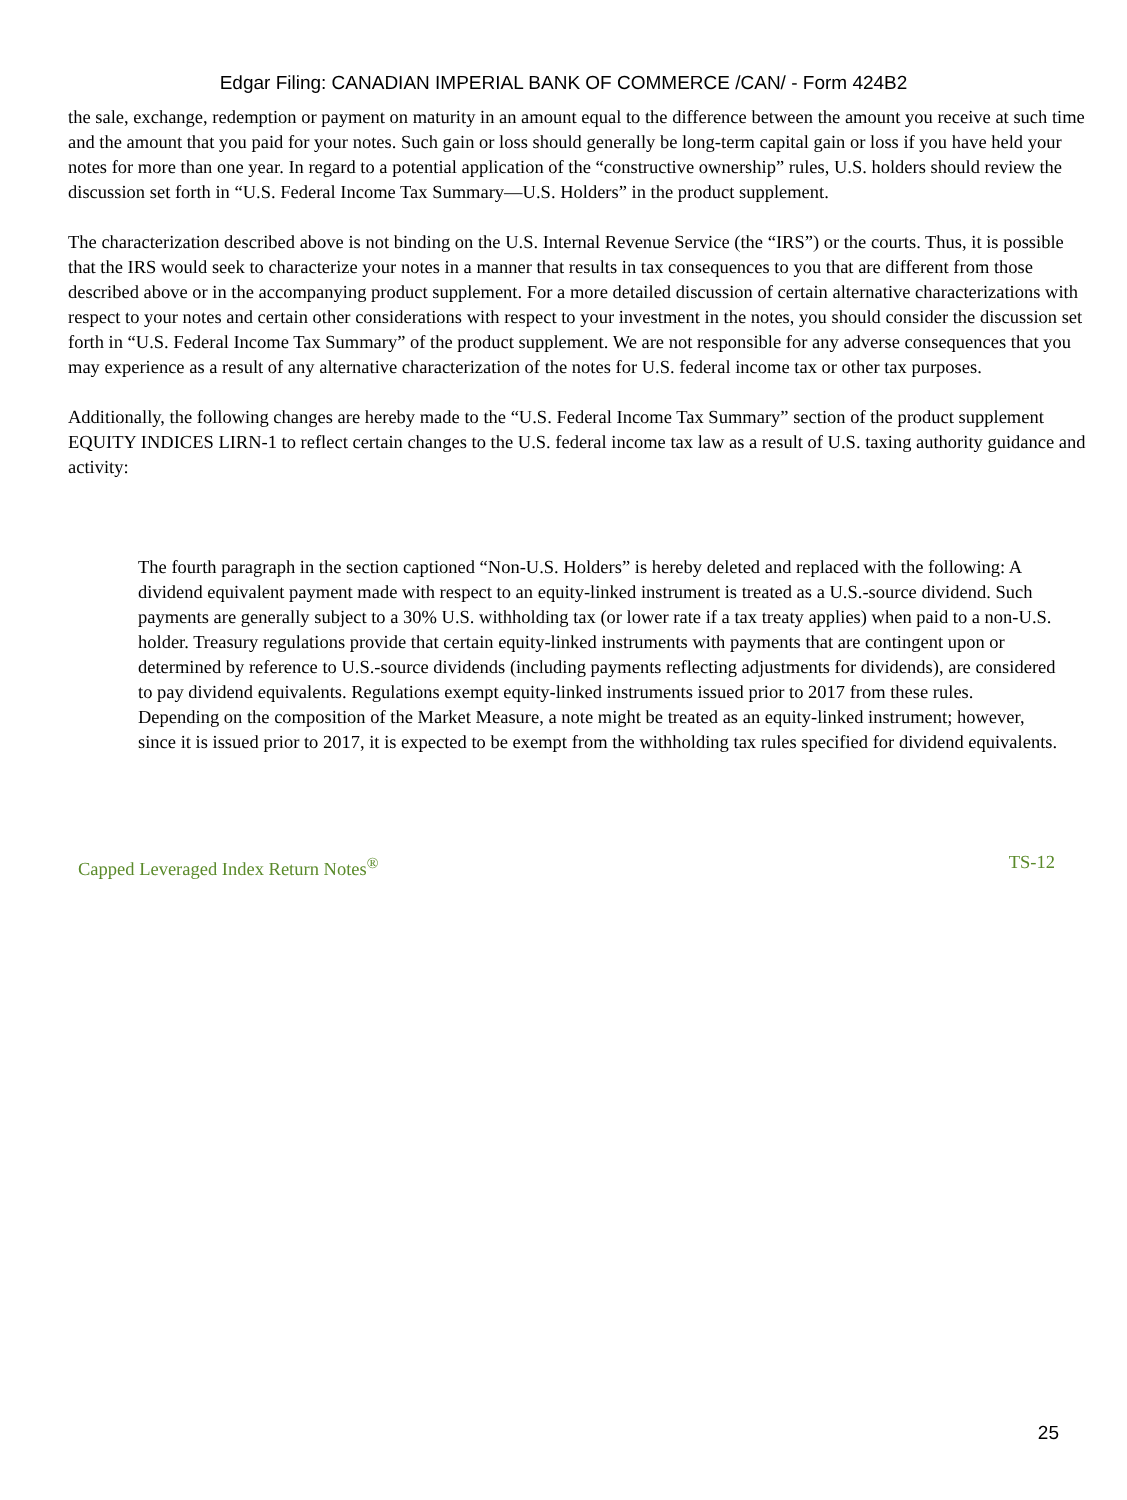Edgar Filing: CANADIAN IMPERIAL BANK OF COMMERCE /CAN/ - Form 424B2
the sale, exchange, redemption or payment on maturity in an amount equal to the difference between the amount you receive at such time and the amount that you paid for your notes. Such gain or loss should generally be long-term capital gain or loss if you have held your notes for more than one year. In regard to a potential application of the “constructive ownership” rules, U.S. holders should review the discussion set forth in “U.S. Federal Income Tax Summary—U.S. Holders” in the product supplement.
The characterization described above is not binding on the U.S. Internal Revenue Service (the “IRS”) or the courts. Thus, it is possible that the IRS would seek to characterize your notes in a manner that results in tax consequences to you that are different from those described above or in the accompanying product supplement. For a more detailed discussion of certain alternative characterizations with respect to your notes and certain other considerations with respect to your investment in the notes, you should consider the discussion set forth in “U.S. Federal Income Tax Summary” of the product supplement. We are not responsible for any adverse consequences that you may experience as a result of any alternative characterization of the notes for U.S. federal income tax or other tax purposes.
Additionally, the following changes are hereby made to the “U.S. Federal Income Tax Summary” section of the product supplement EQUITY INDICES LIRN-1 to reflect certain changes to the U.S. federal income tax law as a result of U.S. taxing authority guidance and activity:
The fourth paragraph in the section captioned “Non-U.S. Holders” is hereby deleted and replaced with the following: A dividend equivalent payment made with respect to an equity-linked instrument is treated as a U.S.-source dividend. Such payments are generally subject to a 30% U.S. withholding tax (or lower rate if a tax treaty applies) when paid to a non-U.S. holder. Treasury regulations provide that certain equity-linked instruments with payments that are contingent upon or determined by reference to U.S.-source dividends (including payments reflecting adjustments for dividends), are considered to pay dividend equivalents. Regulations exempt equity-linked instruments issued prior to 2017 from these rules. Depending on the composition of the Market Measure, a note might be treated as an equity-linked instrument; however, since it is issued prior to 2017, it is expected to be exempt from the withholding tax rules specified for dividend equivalents.
Capped Leveraged Index Return Notes<sup>®</sup> TS-12
25